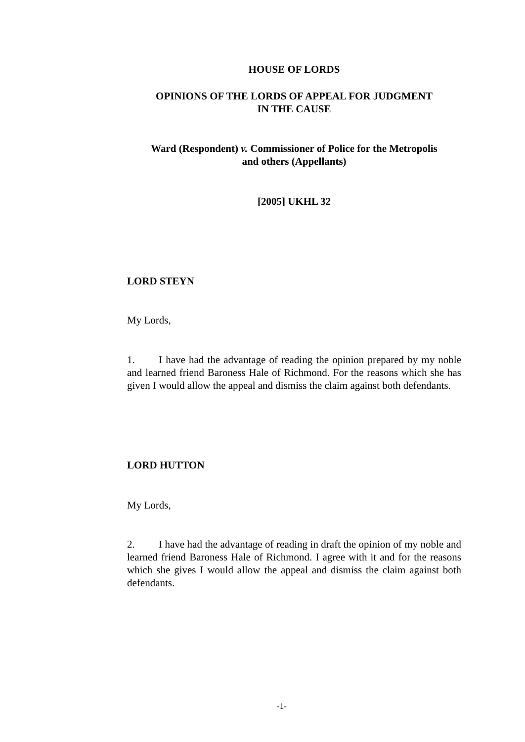HOUSE OF LORDS
OPINIONS OF THE LORDS OF APPEAL FOR JUDGMENT
IN THE CAUSE
Ward (Respondent) v. Commissioner of Police for the Metropolis
and others (Appellants)
[2005] UKHL 32
LORD STEYN
My Lords,
1. I have had the advantage of reading the opinion prepared by my noble and learned friend Baroness Hale of Richmond. For the reasons which she has given I would allow the appeal and dismiss the claim against both defendants.
LORD HUTTON
My Lords,
2. I have had the advantage of reading in draft the opinion of my noble and learned friend Baroness Hale of Richmond. I agree with it and for the reasons which she gives I would allow the appeal and dismiss the claim against both defendants.
-1-